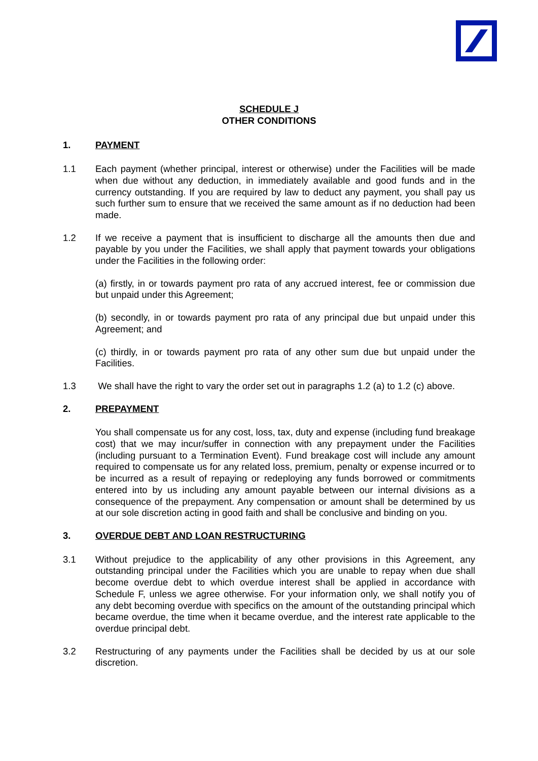SCHEDULE J
OTHER CONDITIONS
1. PAYMENT
1.1 Each payment (whether principal, interest or otherwise) under the Facilities will be made when due without any deduction, in immediately available and good funds and in the currency outstanding. If you are required by law to deduct any payment, you shall pay us such further sum to ensure that we received the same amount as if no deduction had been made.
1.2 If we receive a payment that is insufficient to discharge all the amounts then due and payable by you under the Facilities, we shall apply that payment towards your obligations under the Facilities in the following order:
(a) firstly, in or towards payment pro rata of any accrued interest, fee or commission due but unpaid under this Agreement;
(b) secondly, in or towards payment pro rata of any principal due but unpaid under this Agreement; and
(c) thirdly, in or towards payment pro rata of any other sum due but unpaid under the Facilities.
1.3 We shall have the right to vary the order set out in paragraphs 1.2 (a) to 1.2 (c) above.
2. PREPAYMENT
You shall compensate us for any cost, loss, tax, duty and expense (including fund breakage cost) that we may incur/suffer in connection with any prepayment under the Facilities (including pursuant to a Termination Event). Fund breakage cost will include any amount required to compensate us for any related loss, premium, penalty or expense incurred or to be incurred as a result of repaying or redeploying any funds borrowed or commitments entered into by us including any amount payable between our internal divisions as a consequence of the prepayment. Any compensation or amount shall be determined by us at our sole discretion acting in good faith and shall be conclusive and binding on you.
3. OVERDUE DEBT AND LOAN RESTRUCTURING
3.1 Without prejudice to the applicability of any other provisions in this Agreement, any outstanding principal under the Facilities which you are unable to repay when due shall become overdue debt to which overdue interest shall be applied in accordance with Schedule F, unless we agree otherwise. For your information only, we shall notify you of any debt becoming overdue with specifics on the amount of the outstanding principal which became overdue, the time when it became overdue, and the interest rate applicable to the overdue principal debt.
3.2 Restructuring of any payments under the Facilities shall be decided by us at our sole discretion.